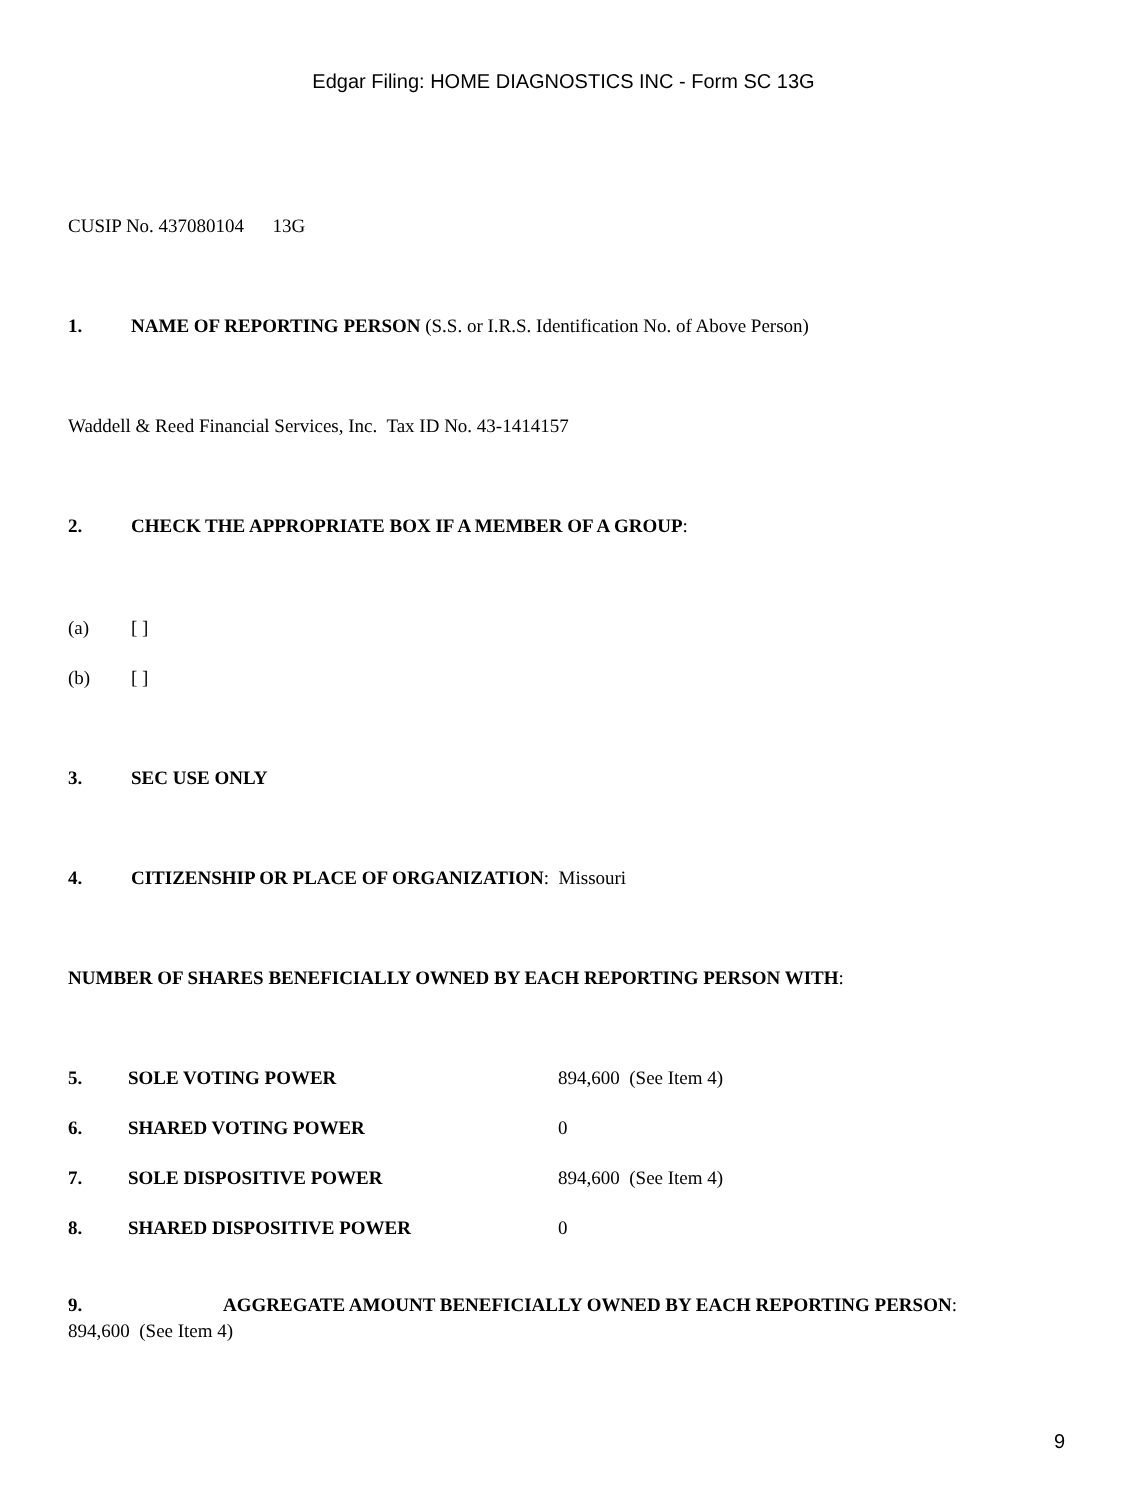Edgar Filing: HOME DIAGNOSTICS INC - Form SC 13G
CUSIP No. 437080104 13G
1. NAME OF REPORTING PERSON (S.S. or I.R.S. Identification No. of Above Person)
Waddell & Reed Financial Services, Inc. Tax ID No. 43-1414157
2. CHECK THE APPROPRIATE BOX IF A MEMBER OF A GROUP:
(a) [ ]
(b) [ ]
3. SEC USE ONLY
4. CITIZENSHIP OR PLACE OF ORGANIZATION: Missouri
NUMBER OF SHARES BENEFICIALLY OWNED BY EACH REPORTING PERSON WITH:
5. SOLE VOTING POWER 894,600 (See Item 4)
6. SHARED VOTING POWER 0
7. SOLE DISPOSITIVE POWER 894,600 (See Item 4)
8. SHARED DISPOSITIVE POWER 0
9. AGGREGATE AMOUNT BENEFICIALLY OWNED BY EACH REPORTING PERSON:
894,600 (See Item 4)
9